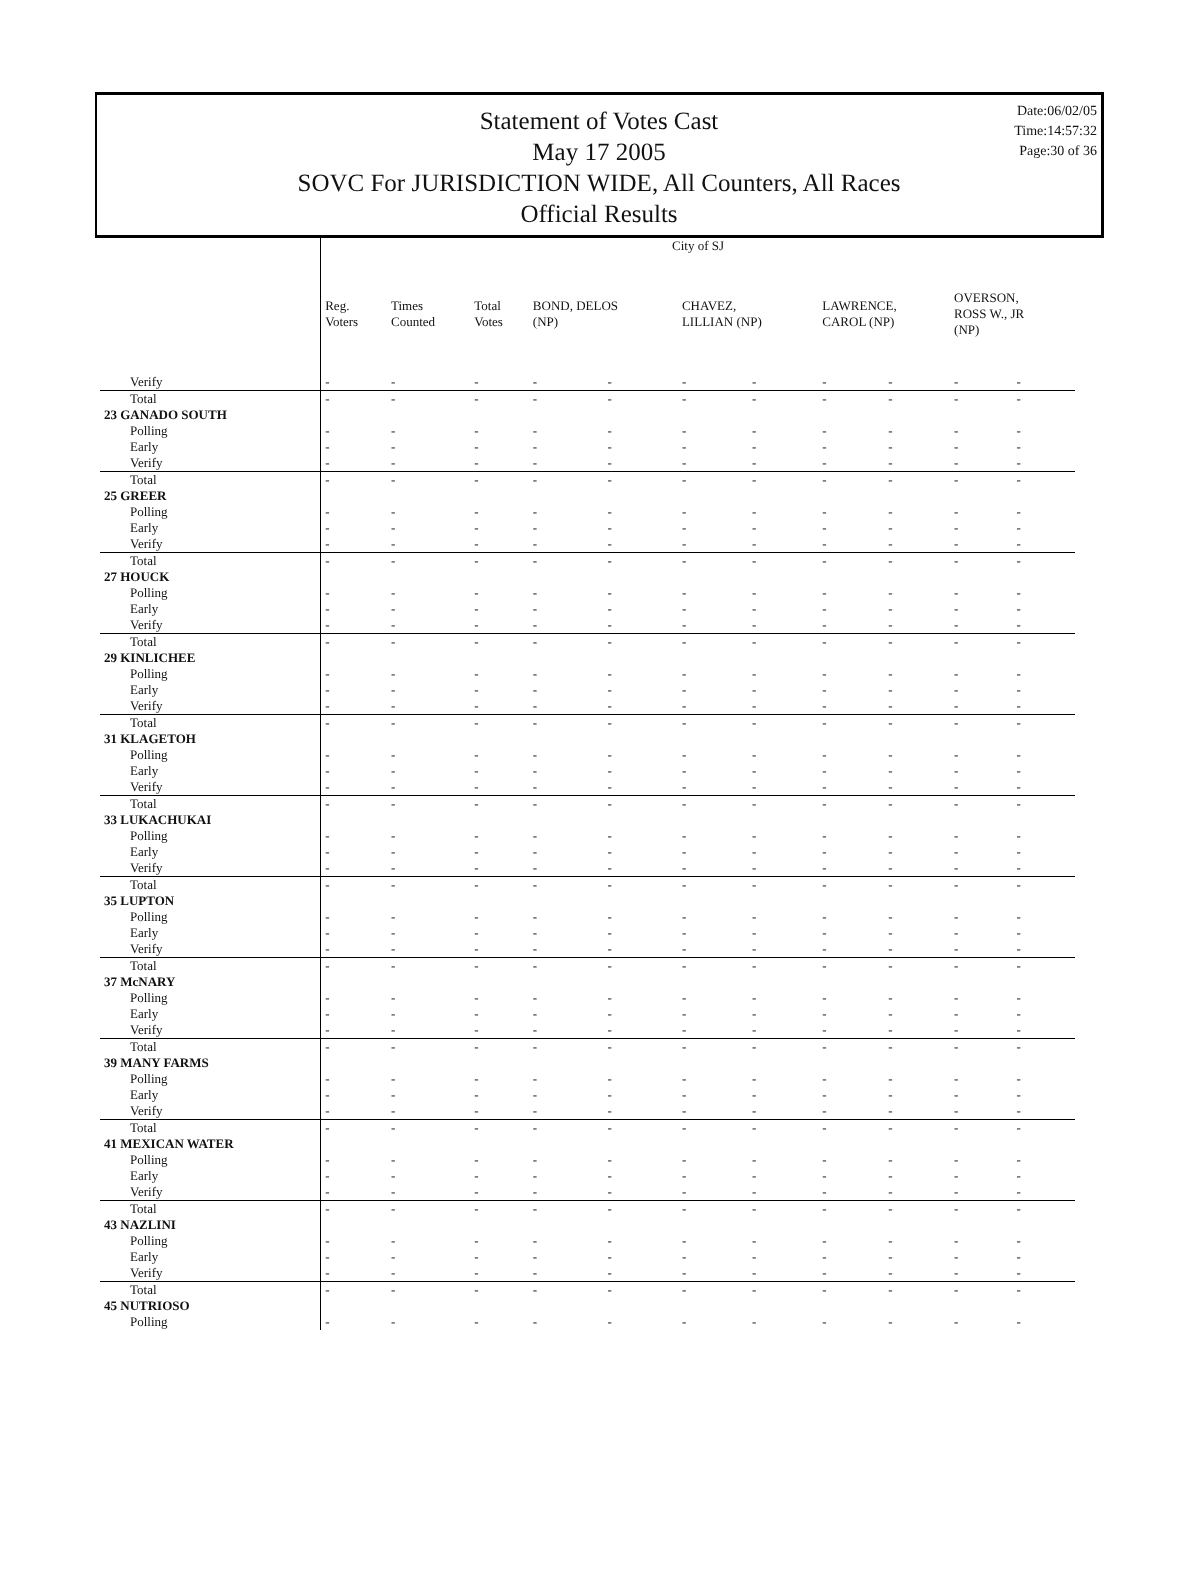Date:06/02/05
Time:14:57:32
Page:30 of 36
Statement of Votes Cast
May 17 2005
SOVC For JURISDICTION WIDE, All Counters, All Races
Official Results
| | City of SJ | | | | | | | | | | |
| --- | --- | --- | --- | --- | --- | --- | --- | --- | --- | --- | --- |
| | Reg. Voters | Times Counted | Total Votes | BOND, DELOS (NP) | | CHAVEZ, LILLIAN (NP) | | LAWRENCE, CAROL (NP) | | OVERSON, ROSS W., JR (NP) | |
| Verify | - | - | - | - | - | - | - | - | - | - | - |
| Total | - | - | - | - | - | - | - | - | - | - | - |
| 23 GANADO SOUTH | | | | | | | | | | | |
| Polling | - | - | - | - | - | - | - | - | - | - | - |
| Early | - | - | - | - | - | - | - | - | - | - | - |
| Verify | - | - | - | - | - | - | - | - | - | - | - |
| Total | - | - | - | - | - | - | - | - | - | - | - |
| 25 GREER | | | | | | | | | | | |
| Polling | - | - | - | - | - | - | - | - | - | - | - |
| Early | - | - | - | - | - | - | - | - | - | - | - |
| Verify | - | - | - | - | - | - | - | - | - | - | - |
| Total | - | - | - | - | - | - | - | - | - | - | - |
| 27 HOUCK | | | | | | | | | | | |
| Polling | - | - | - | - | - | - | - | - | - | - | - |
| Early | - | - | - | - | - | - | - | - | - | - | - |
| Verify | - | - | - | - | - | - | - | - | - | - | - |
| Total | - | - | - | - | - | - | - | - | - | - | - |
| 29 KINLICHEE | | | | | | | | | | | |
| Polling | - | - | - | - | - | - | - | - | - | - | - |
| Early | - | - | - | - | - | - | - | - | - | - | - |
| Verify | - | - | - | - | - | - | - | - | - | - | - |
| Total | - | - | - | - | - | - | - | - | - | - | - |
| 31 KLAGETOH | | | | | | | | | | | |
| Polling | - | - | - | - | - | - | - | - | - | - | - |
| Early | - | - | - | - | - | - | - | - | - | - | - |
| Verify | - | - | - | - | - | - | - | - | - | - | - |
| Total | - | - | - | - | - | - | - | - | - | - | - |
| 33 LUKACHUKAI | | | | | | | | | | | |
| Polling | - | - | - | - | - | - | - | - | - | - | - |
| Early | - | - | - | - | - | - | - | - | - | - | - |
| Verify | - | - | - | - | - | - | - | - | - | - | - |
| Total | - | - | - | - | - | - | - | - | - | - | - |
| 35 LUPTON | | | | | | | | | | | |
| Polling | - | - | - | - | - | - | - | - | - | - | - |
| Early | - | - | - | - | - | - | - | - | - | - | - |
| Verify | - | - | - | - | - | - | - | - | - | - | - |
| Total | - | - | - | - | - | - | - | - | - | - | - |
| 37 McNARY | | | | | | | | | | | |
| Polling | - | - | - | - | - | - | - | - | - | - | - |
| Early | - | - | - | - | - | - | - | - | - | - | - |
| Verify | - | - | - | - | - | - | - | - | - | - | - |
| Total | - | - | - | - | - | - | - | - | - | - | - |
| 39 MANY FARMS | | | | | | | | | | | |
| Polling | - | - | - | - | - | - | - | - | - | - | - |
| Early | - | - | - | - | - | - | - | - | - | - | - |
| Verify | - | - | - | - | - | - | - | - | - | - | - |
| Total | - | - | - | - | - | - | - | - | - | - | - |
| 41 MEXICAN WATER | | | | | | | | | | | |
| Polling | - | - | - | - | - | - | - | - | - | - | - |
| Early | - | - | - | - | - | - | - | - | - | - | - |
| Verify | - | - | - | - | - | - | - | - | - | - | - |
| Total | - | - | - | - | - | - | - | - | - | - | - |
| 43 NAZLINI | | | | | | | | | | | |
| Polling | - | - | - | - | - | - | - | - | - | - | - |
| Early | - | - | - | - | - | - | - | - | - | - | - |
| Verify | - | - | - | - | - | - | - | - | - | - | - |
| Total | - | - | - | - | - | - | - | - | - | - | - |
| 45 NUTRIOSO | | | | | | | | | | | |
| Polling | - | - | - | - | - | - | - | - | - | - | - |